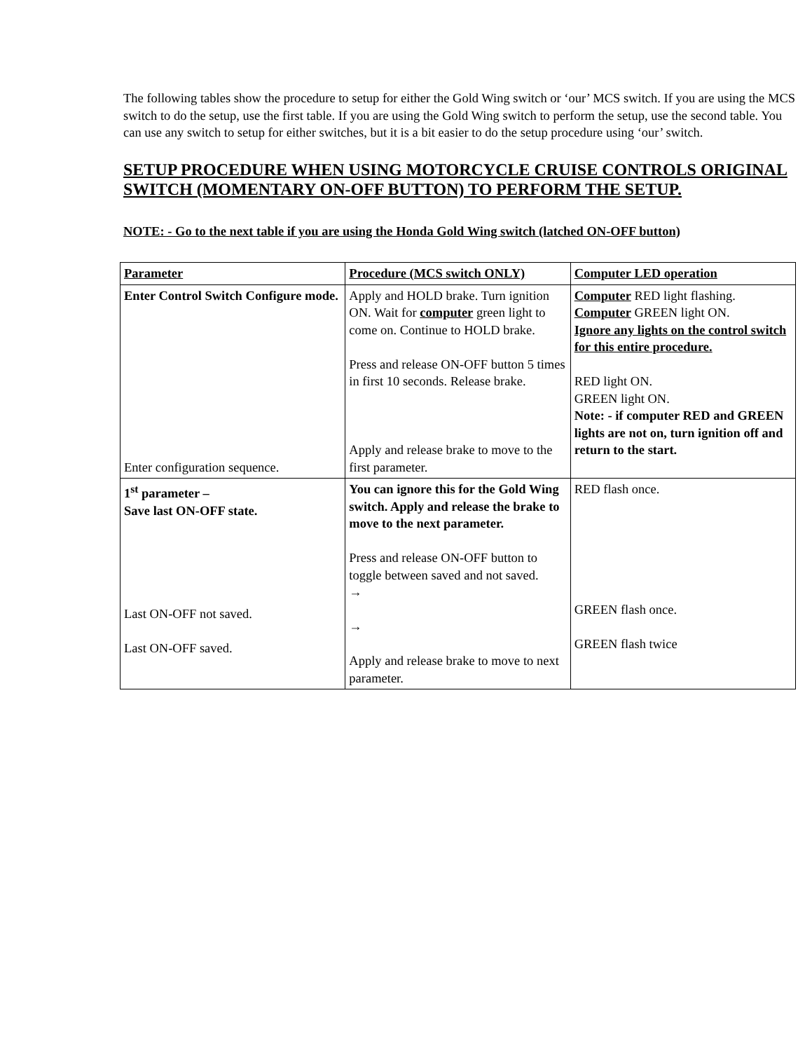The following tables show the procedure to setup for either the Gold Wing switch or ‘our’ MCS switch. If you are using the MCS switch to do the setup, use the first table. If you are using the Gold Wing switch to perform the setup, use the second table. You can use any switch to setup for either switches, but it is a bit easier to do the setup procedure using ‘our’ switch.
SETUP PROCEDURE WHEN USING MOTORCYCLE CRUISE CONTROLS ORIGINAL SWITCH (MOMENTARY ON-OFF BUTTON) TO PERFORM THE SETUP.
NOTE: - Go to the next table if you are using the Honda Gold Wing switch (latched ON-OFF button)
| Parameter | Procedure (MCS switch ONLY) | Computer LED operation |
| --- | --- | --- |
| Enter Control Switch Configure mode. Enter configuration sequence. | Apply and HOLD brake. Turn ignition ON. Wait for computer green light to come on. Continue to HOLD brake. Press and release ON-OFF button 5 times in first 10 seconds. Release brake. Apply and release brake to move to the first parameter. | Computer RED light flashing. Computer GREEN light ON. Ignore any lights on the control switch for this entire procedure. RED light ON. GREEN light ON. Note: - if computer RED and GREEN lights are not on, turn ignition off and return to the start. |
| 1<sup>st</sup> parameter – Save last ON-OFF state. Last ON-OFF not saved. Last ON-OFF saved. | You can ignore this for the Gold Wing switch. Apply and release the brake to move to the next parameter. Press and release ON-OFF button to toggle between saved and not saved. → → Apply and release brake to move to next parameter. | RED flash once. GREEN flash once. GREEN flash twice |